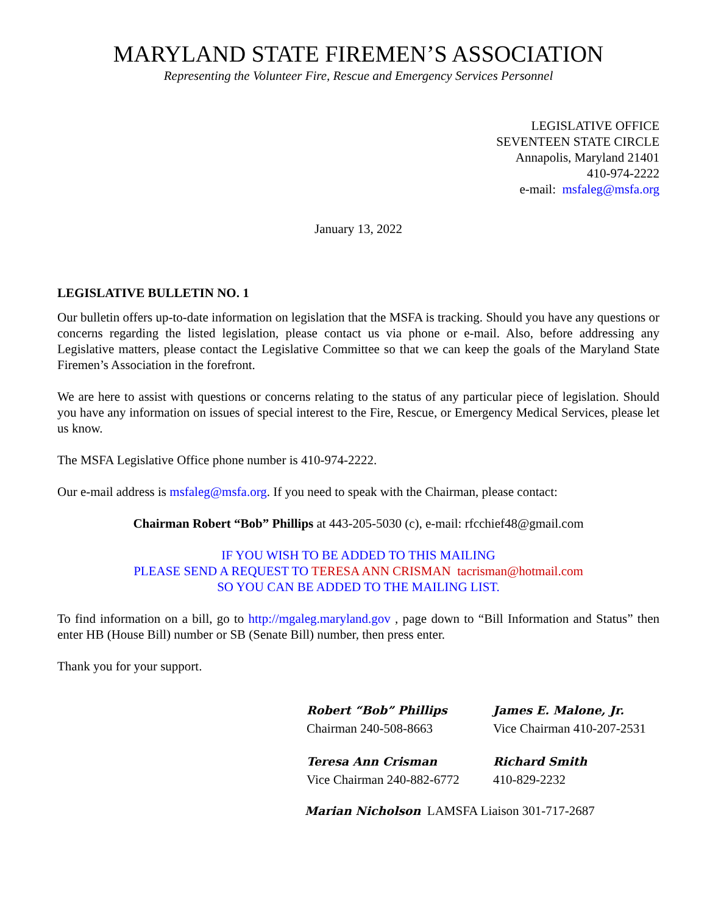MARYLAND STATE FIREMEN’S ASSOCIATION
Representing the Volunteer Fire, Rescue and Emergency Services Personnel
LEGISLATIVE OFFICE
SEVENTEEN STATE CIRCLE
Annapolis, Maryland 21401
410-974-2222
e-mail: msfaleg@msfa.org
January 13, 2022
LEGISLATIVE BULLETIN NO. 1
Our bulletin offers up-to-date information on legislation that the MSFA is tracking. Should you have any questions or concerns regarding the listed legislation, please contact us via phone or e-mail. Also, before addressing any Legislative matters, please contact the Legislative Committee so that we can keep the goals of the Maryland State Firemen’s Association in the forefront.
We are here to assist with questions or concerns relating to the status of any particular piece of legislation. Should you have any information on issues of special interest to the Fire, Rescue, or Emergency Medical Services, please let us know.
The MSFA Legislative Office phone number is 410-974-2222.
Our e-mail address is msfaleg@msfa.org. If you need to speak with the Chairman, please contact:
Chairman Robert “Bob” Phillips at 443-205-5030 (c), e-mail: rfcchief48@gmail.com
IF YOU WISH TO BE ADDED TO THIS MAILING
PLEASE SEND A REQUEST TO TERESA ANN CRISMAN tacrisman@hotmail.com
SO YOU CAN BE ADDED TO THE MAILING LIST.
To find information on a bill, go to http://mgaleg.maryland.gov , page down to “Bill Information and Status” then enter HB (House Bill) number or SB (Senate Bill) number, then press enter.
Thank you for your support.
Robert “Bob” Phillips
Chairman 240-508-8663
James E. Malone, Jr.
Vice Chairman 410-207-2531
Teresa Ann Crisman
Vice Chairman 240-882-6772
Richard Smith
410-829-2232
Marian Nicholson LAMSFA Liaison 301-717-2687